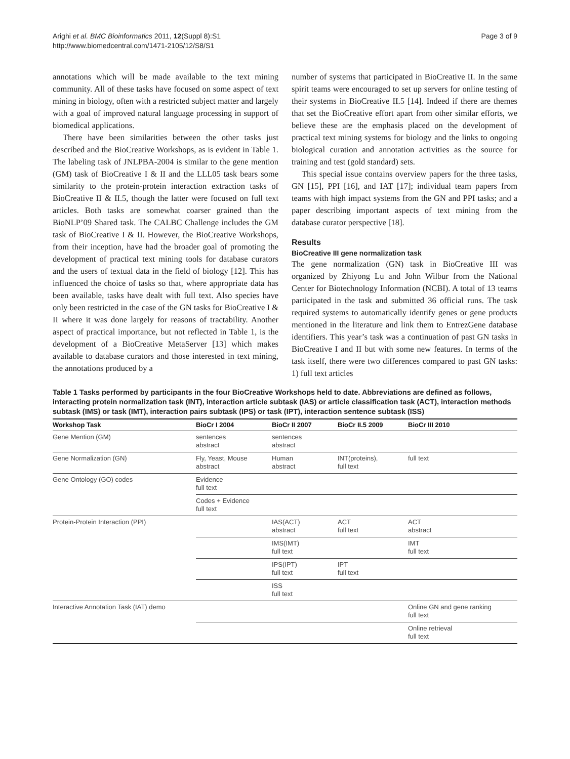Arighi et al. BMC Bioinformatics 2011, 12(Suppl 8):S1
http://www.biomedcentral.com/1471-2105/12/S8/S1
Page 3 of 9
annotations which will be made available to the text mining community. All of these tasks have focused on some aspect of text mining in biology, often with a restricted subject matter and largely with a goal of improved natural language processing in support of biomedical applications.
There have been similarities between the other tasks just described and the BioCreative Workshops, as is evident in Table 1. The labeling task of JNLPBA-2004 is similar to the gene mention (GM) task of BioCreative I & II and the LLL05 task bears some similarity to the protein-protein interaction extraction tasks of BioCreative II & II.5, though the latter were focused on full text articles. Both tasks are somewhat coarser grained than the BioNLP’09 Shared task. The CALBC Challenge includes the GM task of BioCreative I & II. However, the BioCreative Workshops, from their inception, have had the broader goal of promoting the development of practical text mining tools for database curators and the users of textual data in the field of biology [12]. This has influenced the choice of tasks so that, where appropriate data has been available, tasks have dealt with full text. Also species have only been restricted in the case of the GN tasks for BioCreative I & II where it was done largely for reasons of tractability. Another aspect of practical importance, but not reflected in Table 1, is the development of a BioCreative MetaServer [13] which makes available to database curators and those interested in text mining, the annotations produced by a
number of systems that participated in BioCreative II. In the same spirit teams were encouraged to set up servers for online testing of their systems in BioCreative II.5 [14]. Indeed if there are themes that set the BioCreative effort apart from other similar efforts, we believe these are the emphasis placed on the development of practical text mining systems for biology and the links to ongoing biological curation and annotation activities as the source for training and test (gold standard) sets.
This special issue contains overview papers for the three tasks, GN [15], PPI [16], and IAT [17]; individual team papers from teams with high impact systems from the GN and PPI tasks; and a paper describing important aspects of text mining from the database curator perspective [18].
Results
BioCreative III gene normalization task
The gene normalization (GN) task in BioCreative III was organized by Zhiyong Lu and John Wilbur from the National Center for Biotechnology Information (NCBI). A total of 13 teams participated in the task and submitted 36 official runs. The task required systems to automatically identify genes or gene products mentioned in the literature and link them to EntrezGene database identifiers. This year’s task was a continuation of past GN tasks in BioCreative I and II but with some new features. In terms of the task itself, there were two differences compared to past GN tasks: 1) full text articles
Table 1 Tasks performed by participants in the four BioCreative Workshops held to date. Abbreviations are defined as follows, interacting protein normalization task (INT), interaction article subtask (IAS) or article classification task (ACT), interaction methods subtask (IMS) or task (IMT), interaction pairs subtask (IPS) or task (IPT), interaction sentence subtask (ISS)
| Workshop Task | BioCr I 2004 | BioCr II 2007 | BioCr II.5 2009 | BioCr III 2010 |
| --- | --- | --- | --- | --- |
| Gene Mention (GM) | sentences abstract | sentences abstract | | |
| Gene Normalization (GN) | Fly, Yeast, Mouse abstract | Human abstract | INT(proteins), full text | full text |
| Gene Ontology (GO) codes | Evidence full text | | | |
| | Codes + Evidence full text | | | |
| Protein-Protein Interaction (PPI) | | IAS(ACT) abstract | ACT full text | ACT abstract |
| | | IMS(IMT) full text | | IMT full text |
| | | IPS(IPT) full text | IPT full text | |
| | | ISS full text | | |
| Interactive Annotation Task (IAT) demo | | | | Online GN and gene ranking full text |
| | | | | Online retrieval full text |